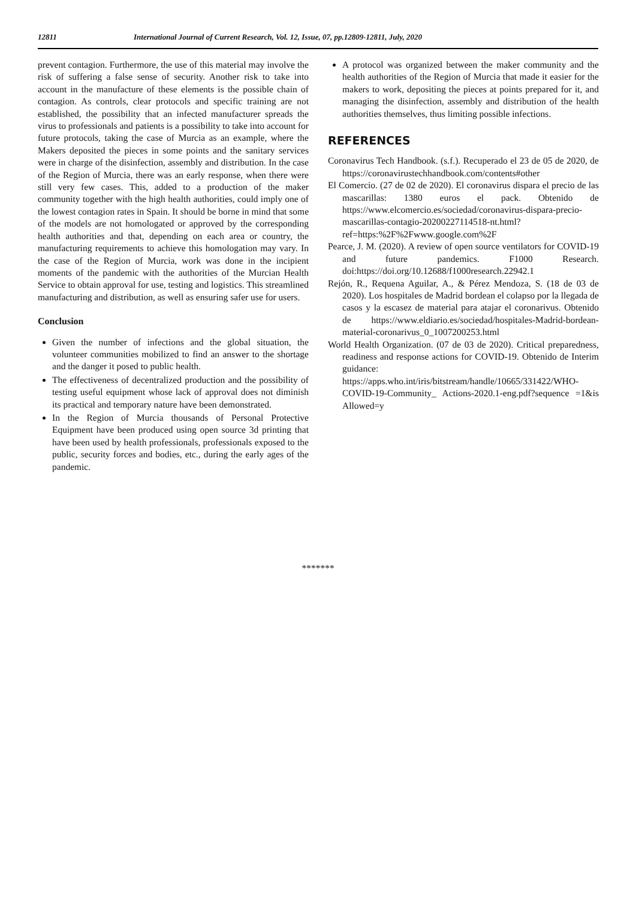12811 International Journal of Current Research, Vol. 12, Issue, 07, pp.12809-12811, July, 2020
prevent contagion. Furthermore, the use of this material may involve the risk of suffering a false sense of security. Another risk to take into account in the manufacture of these elements is the possible chain of contagion. As controls, clear protocols and specific training are not established, the possibility that an infected manufacturer spreads the virus to professionals and patients is a possibility to take into account for future protocols, taking the case of Murcia as an example, where the Makers deposited the pieces in some points and the sanitary services were in charge of the disinfection, assembly and distribution. In the case of the Region of Murcia, there was an early response, when there were still very few cases. This, added to a production of the maker community together with the high health authorities, could imply one of the lowest contagion rates in Spain. It should be borne in mind that some of the models are not homologated or approved by the corresponding health authorities and that, depending on each area or country, the manufacturing requirements to achieve this homologation may vary. In the case of the Region of Murcia, work was done in the incipient moments of the pandemic with the authorities of the Murcian Health Service to obtain approval for use, testing and logistics. This streamlined manufacturing and distribution, as well as ensuring safer use for users.
Conclusion
Given the number of infections and the global situation, the volunteer communities mobilized to find an answer to the shortage and the danger it posed to public health.
The effectiveness of decentralized production and the possibility of testing useful equipment whose lack of approval does not diminish its practical and temporary nature have been demonstrated.
In the Region of Murcia thousands of Personal Protective Equipment have been produced using open source 3d printing that have been used by health professionals, professionals exposed to the public, security forces and bodies, etc., during the early ages of the pandemic.
A protocol was organized between the maker community and the health authorities of the Region of Murcia that made it easier for the makers to work, depositing the pieces at points prepared for it, and managing the disinfection, assembly and distribution of the health authorities themselves, thus limiting possible infections.
REFERENCES
Coronavirus Tech Handbook. (s.f.). Recuperado el 23 de 05 de 2020, de https://coronavirustechhandbook.com/contents#other
El Comercio. (27 de 02 de 2020). El coronavirus dispara el precio de las mascarillas: 1380 euros el pack. Obtenido de https://www.elcomercio.es/sociedad/coronavirus-dispara-precio-mascarillas-contagio-20200227114518-nt.html?ref=https:%2F%2Fwww.google.com%2F
Pearce, J. M. (2020). A review of open source ventilators for COVID-19 and future pandemics. F1000 Research. doi:https://doi.org/10.12688/f1000research.22942.1
Rejón, R., Requena Aguilar, A., & Pérez Mendoza, S. (18 de 03 de 2020). Los hospitales de Madrid bordean el colapso por la llegada de casos y la escasez de material para atajar el coronarivus. Obtenido de https://www.eldiario.es/sociedad/hospitales-Madrid-bordean-material-coronarivus_0_1007200253.html
World Health Organization. (07 de 03 de 2020). Critical preparedness, readiness and response actions for COVID-19. Obtenido de Interim guidance: https://apps.who.int/iris/bitstream/handle/10665/331422/WHO-COVID-19-Community_ Actions-2020.1-eng.pdf?sequence =1&is Allowed=y
*******